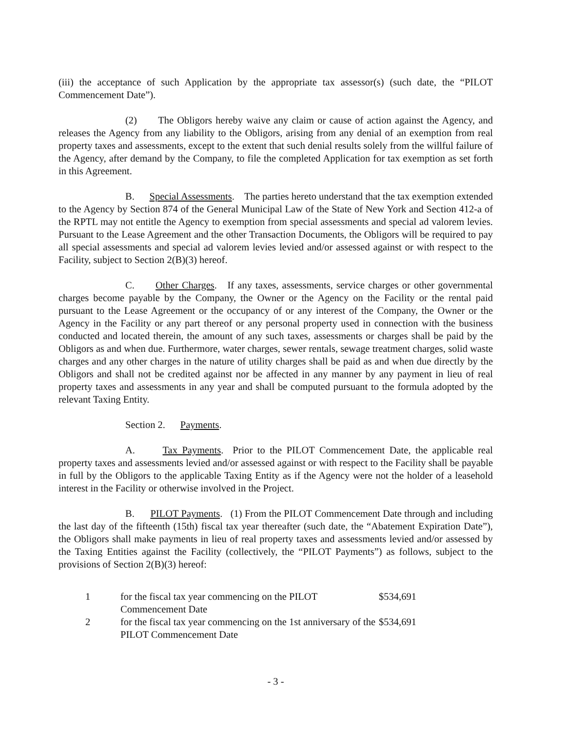(iii) the acceptance of such Application by the appropriate tax assessor(s) (such date, the “PILOT Commencement Date”).
(2) The Obligors hereby waive any claim or cause of action against the Agency, and releases the Agency from any liability to the Obligors, arising from any denial of an exemption from real property taxes and assessments, except to the extent that such denial results solely from the willful failure of the Agency, after demand by the Company, to file the completed Application for tax exemption as set forth in this Agreement.
B. Special Assessments. The parties hereto understand that the tax exemption extended to the Agency by Section 874 of the General Municipal Law of the State of New York and Section 412-a of the RPTL may not entitle the Agency to exemption from special assessments and special ad valorem levies. Pursuant to the Lease Agreement and the other Transaction Documents, the Obligors will be required to pay all special assessments and special ad valorem levies levied and/or assessed against or with respect to the Facility, subject to Section 2(B)(3) hereof.
C. Other Charges. If any taxes, assessments, service charges or other governmental charges become payable by the Company, the Owner or the Agency on the Facility or the rental paid pursuant to the Lease Agreement or the occupancy of or any interest of the Company, the Owner or the Agency in the Facility or any part thereof or any personal property used in connection with the business conducted and located therein, the amount of any such taxes, assessments or charges shall be paid by the Obligors as and when due. Furthermore, water charges, sewer rentals, sewage treatment charges, solid waste charges and any other charges in the nature of utility charges shall be paid as and when due directly by the Obligors and shall not be credited against nor be affected in any manner by any payment in lieu of real property taxes and assessments in any year and shall be computed pursuant to the formula adopted by the relevant Taxing Entity.
Section 2. Payments.
A. Tax Payments. Prior to the PILOT Commencement Date, the applicable real property taxes and assessments levied and/or assessed against or with respect to the Facility shall be payable in full by the Obligors to the applicable Taxing Entity as if the Agency were not the holder of a leasehold interest in the Facility or otherwise involved in the Project.
B. PILOT Payments. (1) From the PILOT Commencement Date through and including the last day of the fifteenth (15th) fiscal tax year thereafter (such date, the “Abatement Expiration Date”), the Obligors shall make payments in lieu of real property taxes and assessments levied and/or assessed by the Taxing Entities against the Facility (collectively, the “PILOT Payments”) as follows, subject to the provisions of Section 2(B)(3) hereof:
| 1 | for the fiscal tax year commencing on the PILOT Commencement Date | $534,691 |
| 2 | for the fiscal tax year commencing on the 1st anniversary of the PILOT Commencement Date | $534,691 |
- 3 -